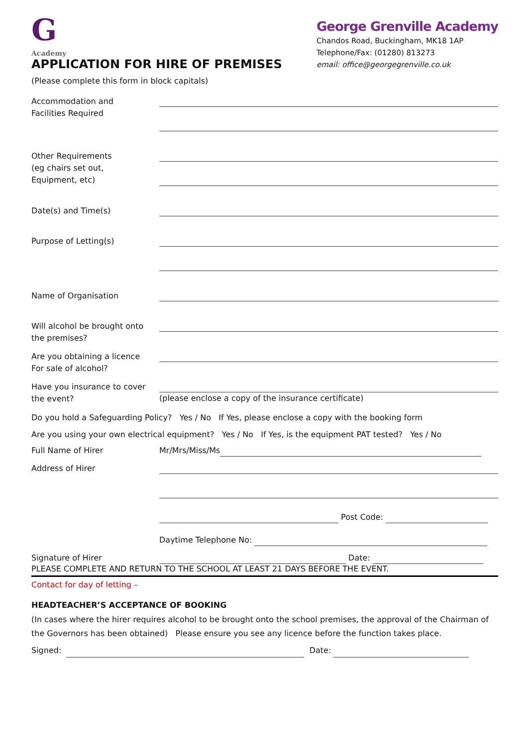G
Academy
APPLICATION FOR HIRE OF PREMISES
(Please complete this form in block capitals)
George Grenville Academy
Chandos Road, Buckingham, MK18 1AP
Telephone/Fax: (01280) 813273
email: office@georgegrenville.co.uk
Accommodation and
Facilities Required
Other Requirements
(eg chairs set out,
Equipment, etc)
Date(s) and Time(s)
Purpose of Letting(s)
Name of Organisation
Will alcohol be brought onto
the premises?
Are you obtaining a licence
For sale of alcohol?
Have you insurance to cover
the event?
(please enclose a copy of the insurance certificate)
Do you hold a Safeguarding Policy? Yes / No If Yes, please enclose a copy with the booking form
Are you using your own electrical equipment? Yes / No If Yes, is the equipment PAT tested? Yes / No
Full Name of Hirer Mr/Mrs/Miss/Ms
Address of Hirer Post Code:
Daytime Telephone No:
Signature of Hirer Date:
PLEASE COMPLETE AND RETURN TO THE SCHOOL AT LEAST 21 DAYS BEFORE THE EVENT.
Contact for day of letting –
HEADTEACHER’S ACCEPTANCE OF BOOKING
(In cases where the hirer requires alcohol to be brought onto the school premises, the approval of the Chairman of the Governors has been obtained) Please ensure you see any licence before the function takes place.
Signed: Date: